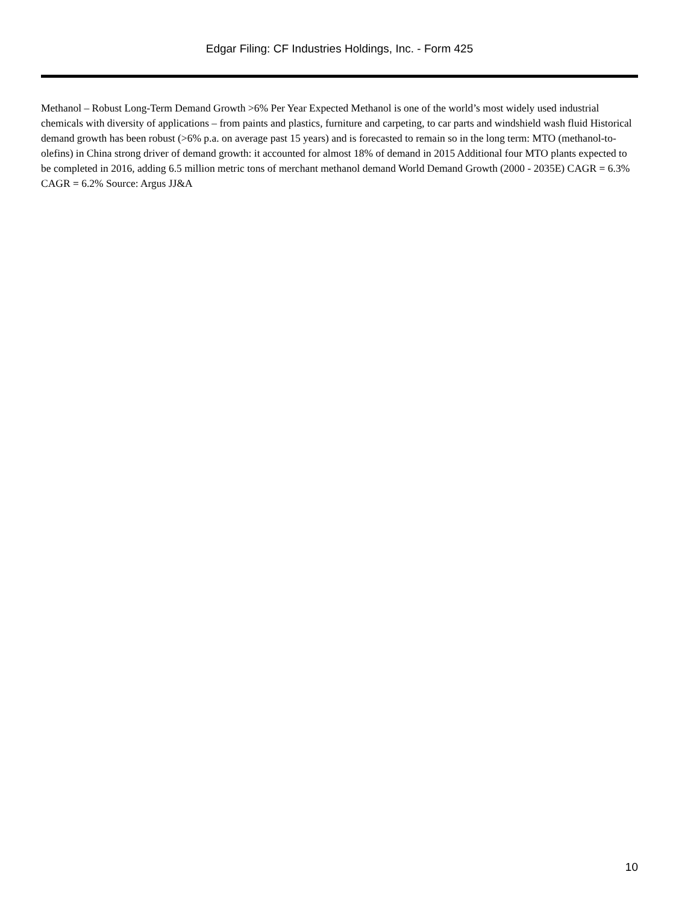Edgar Filing: CF Industries Holdings, Inc. - Form 425
Methanol – Robust Long-Term Demand Growth >6% Per Year Expected Methanol is one of the world’s most widely used industrial chemicals with diversity of applications – from paints and plastics, furniture and carpeting, to car parts and windshield wash fluid Historical demand growth has been robust (>6% p.a. on average past 15 years) and is forecasted to remain so in the long term: MTO (methanol-to-olefins) in China strong driver of demand growth: it accounted for almost 18% of demand in 2015 Additional four MTO plants expected to be completed in 2016, adding 6.5 million metric tons of merchant methanol demand World Demand Growth (2000 - 2035E) CAGR = 6.3% CAGR = 6.2% Source: Argus JJ&A
10